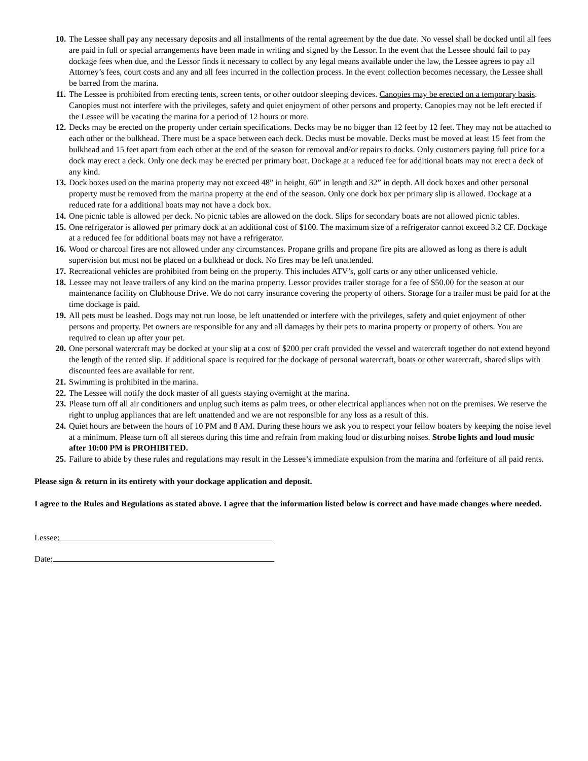10. The Lessee shall pay any necessary deposits and all installments of the rental agreement by the due date. No vessel shall be docked until all fees are paid in full or special arrangements have been made in writing and signed by the Lessor. In the event that the Lessee should fail to pay dockage fees when due, and the Lessor finds it necessary to collect by any legal means available under the law, the Lessee agrees to pay all Attorney’s fees, court costs and any and all fees incurred in the collection process. In the event collection becomes necessary, the Lessee shall be barred from the marina.
11. The Lessee is prohibited from erecting tents, screen tents, or other outdoor sleeping devices. Canopies may be erected on a temporary basis. Canopies must not interfere with the privileges, safety and quiet enjoyment of other persons and property. Canopies may not be left erected if the Lessee will be vacating the marina for a period of 12 hours or more.
12. Decks may be erected on the property under certain specifications. Decks may be no bigger than 12 feet by 12 feet. They may not be attached to each other or the bulkhead. There must be a space between each deck. Decks must be movable. Decks must be moved at least 15 feet from the bulkhead and 15 feet apart from each other at the end of the season for removal and/or repairs to docks. Only customers paying full price for a dock may erect a deck. Only one deck may be erected per primary boat. Dockage at a reduced fee for additional boats may not erect a deck of any kind.
13. Dock boxes used on the marina property may not exceed 48” in height, 60” in length and 32” in depth. All dock boxes and other personal property must be removed from the marina property at the end of the season. Only one dock box per primary slip is allowed. Dockage at a reduced rate for a additional boats may not have a dock box.
14. One picnic table is allowed per deck. No picnic tables are allowed on the dock. Slips for secondary boats are not allowed picnic tables.
15. One refrigerator is allowed per primary dock at an additional cost of $100. The maximum size of a refrigerator cannot exceed 3.2 CF. Dockage at a reduced fee for additional boats may not have a refrigerator.
16. Wood or charcoal fires are not allowed under any circumstances. Propane grills and propane fire pits are allowed as long as there is adult supervision but must not be placed on a bulkhead or dock. No fires may be left unattended.
17. Recreational vehicles are prohibited from being on the property. This includes ATV’s, golf carts or any other unlicensed vehicle.
18. Lessee may not leave trailers of any kind on the marina property. Lessor provides trailer storage for a fee of $50.00 for the season at our maintenance facility on Clubhouse Drive. We do not carry insurance covering the property of others. Storage for a trailer must be paid for at the time dockage is paid.
19. All pets must be leashed. Dogs may not run loose, be left unattended or interfere with the privileges, safety and quiet enjoyment of other persons and property. Pet owners are responsible for any and all damages by their pets to marina property or property of others. You are required to clean up after your pet.
20. One personal watercraft may be docked at your slip at a cost of $200 per craft provided the vessel and watercraft together do not extend beyond the length of the rented slip. If additional space is required for the dockage of personal watercraft, boats or other watercraft, shared slips with discounted fees are available for rent.
21. Swimming is prohibited in the marina.
22. The Lessee will notify the dock master of all guests staying overnight at the marina.
23. Please turn off all air conditioners and unplug such items as palm trees, or other electrical appliances when not on the premises. We reserve the right to unplug appliances that are left unattended and we are not responsible for any loss as a result of this.
24. Quiet hours are between the hours of 10 PM and 8 AM. During these hours we ask you to respect your fellow boaters by keeping the noise level at a minimum. Please turn off all stereos during this time and refrain from making loud or disturbing noises. Strobe lights and loud music after 10:00 PM is PROHIBITED.
25. Failure to abide by these rules and regulations may result in the Lessee’s immediate expulsion from the marina and forfeiture of all paid rents.
Please sign & return in its entirety with your dockage application and deposit.
I agree to the Rules and Regulations as stated above. I agree that the information listed below is correct and have made changes where needed.
Lessee:
Date: